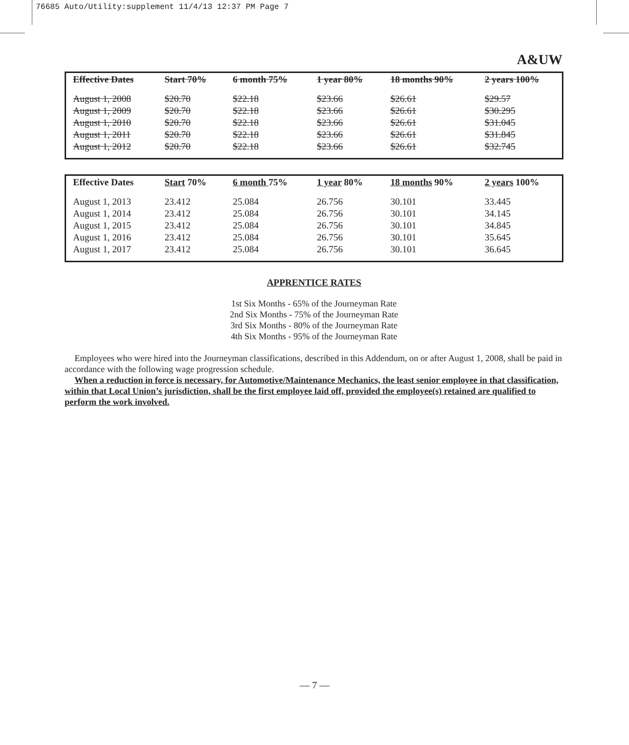76685 Auto/Utility:supplement 11/4/13 12:37 PM Page 7
A&UW
| Effective Dates | Start 70% | 6 month 75% | 1 year 80% | 18 months 90% | 2 years 100% |
| --- | --- | --- | --- | --- | --- |
| August 1, 2008 | $20.70 | $22.18 | $23.66 | $26.61 | $29.57 |
| August 1, 2009 | $20.70 | $22.18 | $23.66 | $26.61 | $30.295 |
| August 1, 2010 | $20.70 | $22.18 | $23.66 | $26.61 | $31.045 |
| August 1, 2011 | $20.70 | $22.18 | $23.66 | $26.61 | $31.845 |
| August 1, 2012 | $20.70 | $22.18 | $23.66 | $26.61 | $32.745 |
| Effective Dates | Start 70% | 6 month 75% | 1 year 80% | 18 months 90% | 2 years 100% |
| --- | --- | --- | --- | --- | --- |
| August 1, 2013 | 23.412 | 25.084 | 26.756 | 30.101 | 33.445 |
| August 1, 2014 | 23.412 | 25.084 | 26.756 | 30.101 | 34.145 |
| August 1, 2015 | 23.412 | 25.084 | 26.756 | 30.101 | 34.845 |
| August 1, 2016 | 23.412 | 25.084 | 26.756 | 30.101 | 35.645 |
| August 1, 2017 | 23.412 | 25.084 | 26.756 | 30.101 | 36.645 |
APPRENTICE RATES
1st Six Months - 65% of the Journeyman Rate
2nd Six Months - 75% of the Journeyman Rate
3rd Six Months - 80% of the Journeyman Rate
4th Six Months - 95% of the Journeyman Rate
Employees who were hired into the Journeyman classifications, described in this Addendum, on or after August 1, 2008, shall be paid in accordance with the following wage progression schedule.
When a reduction in force is necessary, for Automotive/Maintenance Mechanics, the least senior employee in that classification, within that Local Union’s jurisdiction, shall be the first employee laid off, provided the employee(s) retained are qualified to perform the work involved.
— 7 —